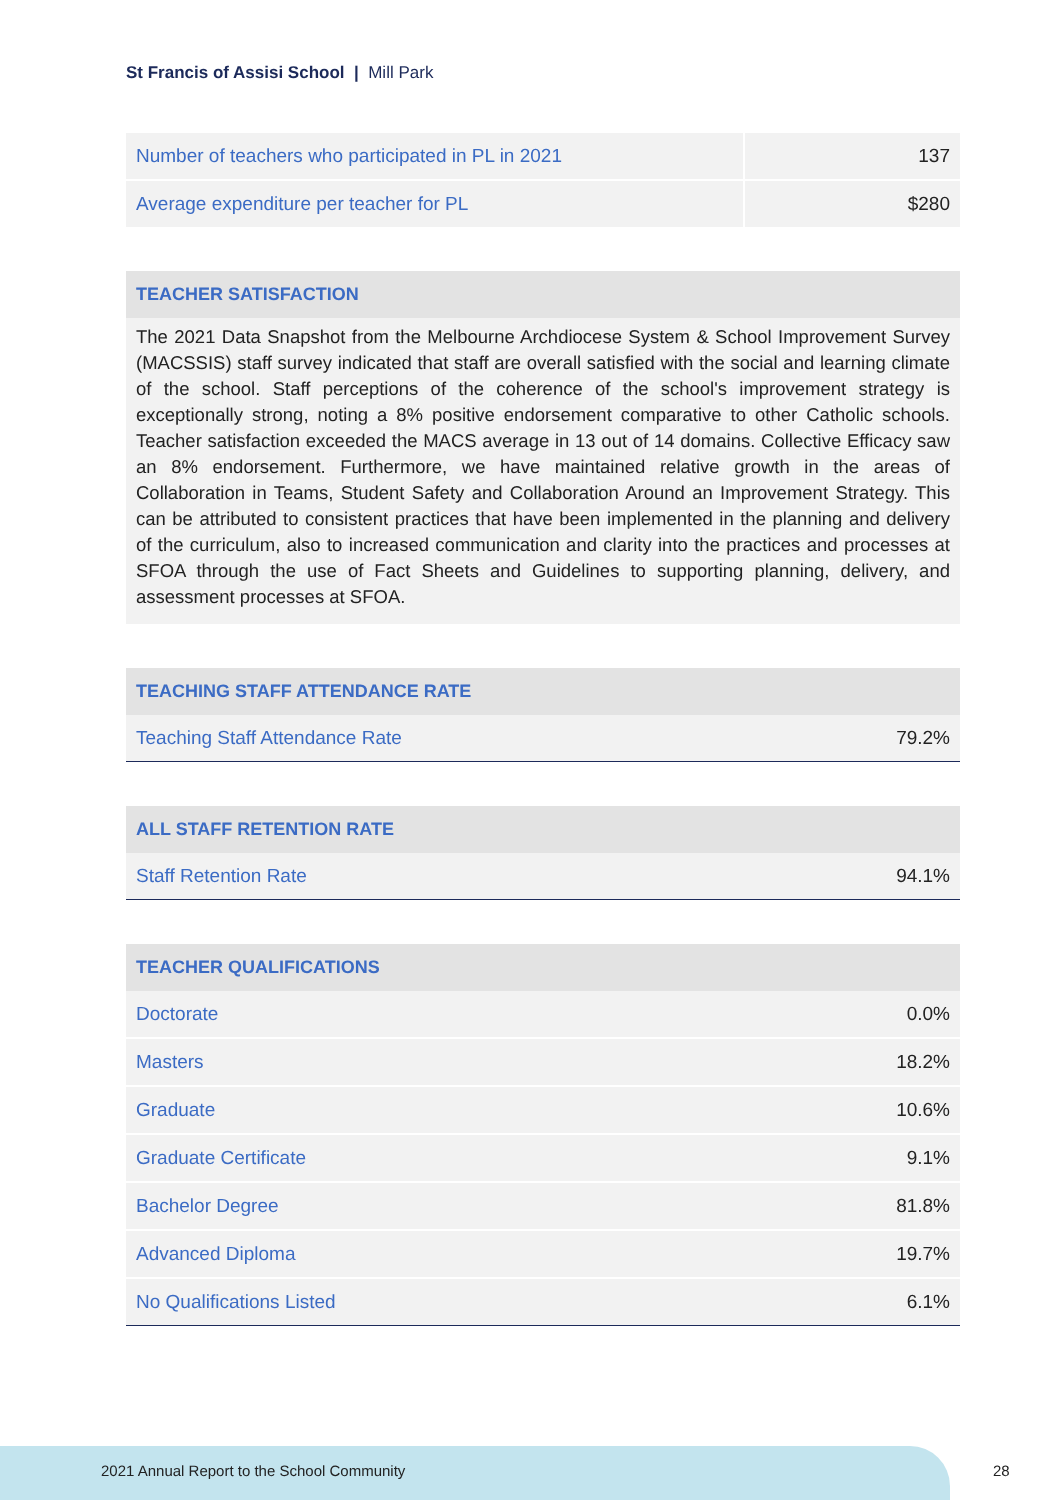St Francis of Assisi School | Mill Park
| Number of teachers who participated in PL in 2021 | 137 |
| Average expenditure per teacher for PL | $280 |
TEACHER SATISFACTION
The 2021 Data Snapshot from the Melbourne Archdiocese System & School Improvement Survey (MACSSIS) staff survey indicated that staff are overall satisfied with the social and learning climate of the school. Staff perceptions of the coherence of the school's improvement strategy is exceptionally strong, noting a 8% positive endorsement comparative to other Catholic schools. Teacher satisfaction exceeded the MACS average in 13 out of 14 domains. Collective Efficacy saw an 8% endorsement. Furthermore, we have maintained relative growth in the areas of Collaboration in Teams, Student Safety and Collaboration Around an Improvement Strategy. This can be attributed to consistent practices that have been implemented in the planning and delivery of the curriculum, also to increased communication and clarity into the practices and processes at SFOA through the use of Fact Sheets and Guidelines to supporting planning, delivery, and assessment processes at SFOA.
TEACHING STAFF ATTENDANCE RATE
| Teaching Staff Attendance Rate | 79.2% |
ALL STAFF RETENTION RATE
| Staff Retention Rate | 94.1% |
TEACHER QUALIFICATIONS
| Doctorate | 0.0% |
| Masters | 18.2% |
| Graduate | 10.6% |
| Graduate Certificate | 9.1% |
| Bachelor Degree | 81.8% |
| Advanced Diploma | 19.7% |
| No Qualifications Listed | 6.1% |
2021 Annual Report to the School Community
28